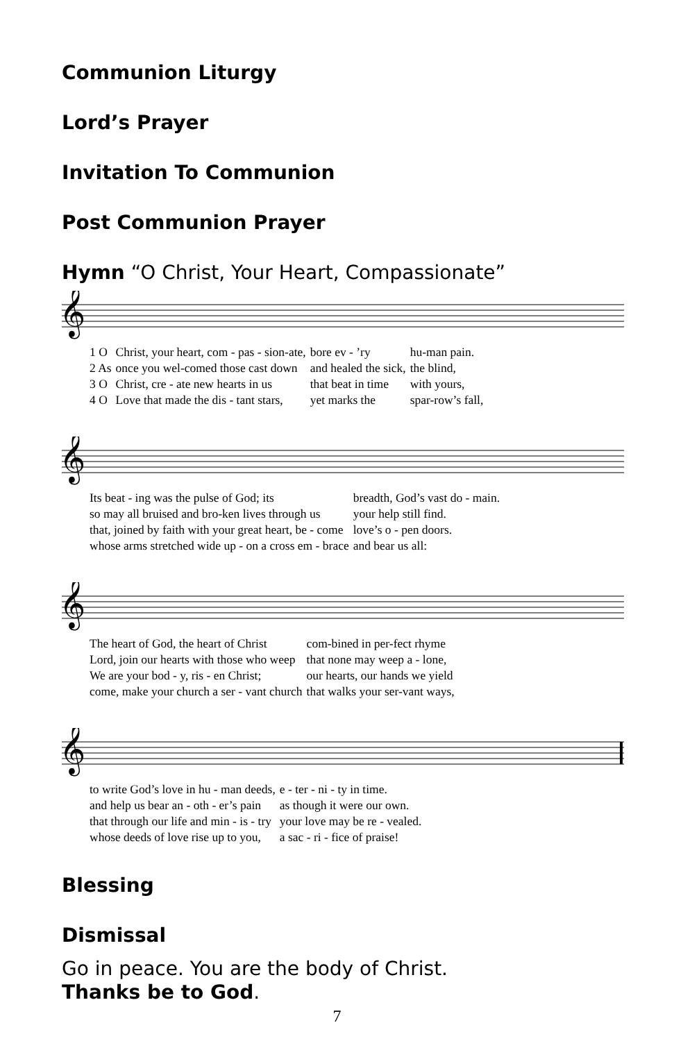Communion Liturgy
Lord’s Prayer
Invitation To Communion
Post Communion Prayer
Hymn “O Christ, Your Heart, Compassionate”
𝄞
| 1 O | Christ, your heart, com - pas - sion-ate, | bore ev - ’ry | hu-man pain. |
| 2 As | once you wel-comed those cast down | and healed the sick, | the blind, |
| 3 O | Christ, cre - ate new hearts in us | that beat in time | with yours, |
| 4 O | Love that made the dis - tant stars, | yet marks the | spar-row’s fall, |
𝄞
| Its beat - ing was the pulse of God; its | breadth, God’s vast do - main. |
| so may all bruised and bro-ken lives through us | your help still find. |
| that, joined by faith with your great heart, be - come | love’s o - pen doors. |
| whose arms stretched wide up - on a cross em - brace | and bear us all: |
𝄞
| The heart of God, the heart of Christ | com-bined in per-fect rhyme |
| Lord, join our hearts with those who weep | that none may weep a - lone, |
| We are your bod - y, ris - en Christ; | our hearts, our hands we yield |
| come, make your church a ser - vant church | that walks your ser-vant ways, |
𝄞
| to write God’s love in hu - man deeds, | e - ter - ni - ty in time. |
| and help us bear an - oth - er’s pain | as though it were our own. |
| that through our life and min - is - try | your love may be re - vealed. |
| whose deeds of love rise up to you, | a sac - ri - fice of praise! |
Blessing
Dismissal
Go in peace. You are the body of Christ.
Thanks be to God.
7